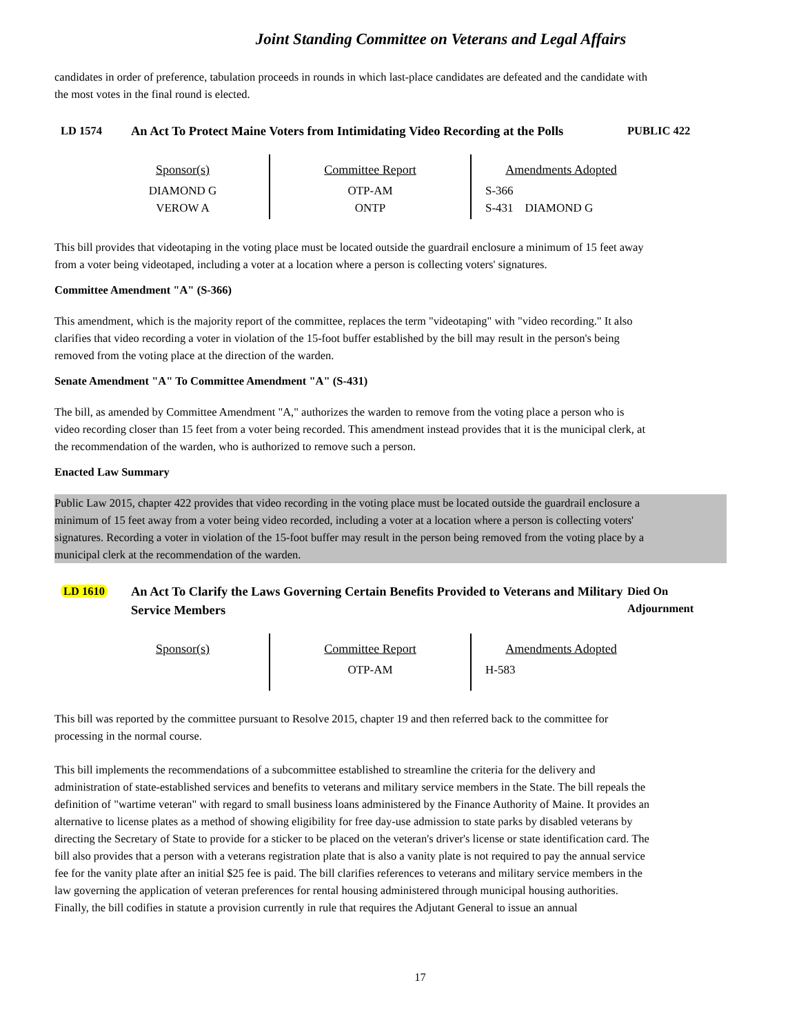Joint Standing Committee on Veterans and Legal Affairs
candidates in order of preference, tabulation proceeds in rounds in which last-place candidates are defeated and the candidate with the most votes in the final round is elected.
LD 1574
An Act To Protect Maine Voters from Intimidating Video Recording at the Polls
PUBLIC 422
| Sponsor(s) DIAMOND G VEROW A | Committee Report OTP-AM ONTP | Amendments Adopted S-366 S-431 DIAMOND G |
This bill provides that videotaping in the voting place must be located outside the guardrail enclosure a minimum of 15 feet away from a voter being videotaped, including a voter at a location where a person is collecting voters' signatures.
Committee Amendment "A" (S-366)
This amendment, which is the majority report of the committee, replaces the term "videotaping" with "video recording." It also clarifies that video recording a voter in violation of the 15-foot buffer established by the bill may result in the person's being removed from the voting place at the direction of the warden.
Senate Amendment "A" To Committee Amendment "A" (S-431)
The bill, as amended by Committee Amendment "A," authorizes the warden to remove from the voting place a person who is video recording closer than 15 feet from a voter being recorded. This amendment instead provides that it is the municipal clerk, at the recommendation of the warden, who is authorized to remove such a person.
Enacted Law Summary
Public Law 2015, chapter 422 provides that video recording in the voting place must be located outside the guardrail enclosure a minimum of 15 feet away from a voter being video recorded, including a voter at a location where a person is collecting voters' signatures. Recording a voter in violation of the 15-foot buffer may result in the person being removed from the voting place by a municipal clerk at the recommendation of the warden.
LD 1610
An Act To Clarify the Laws Governing Certain Benefits Provided to Veterans and Military Service Members
Died On Adjournment
| Sponsor(s) | Committee Report OTP-AM | Amendments Adopted H-583 |
This bill was reported by the committee pursuant to Resolve 2015, chapter 19 and then referred back to the committee for processing in the normal course.
This bill implements the recommendations of a subcommittee established to streamline the criteria for the delivery and administration of state-established services and benefits to veterans and military service members in the State. The bill repeals the definition of "wartime veteran" with regard to small business loans administered by the Finance Authority of Maine. It provides an alternative to license plates as a method of showing eligibility for free day-use admission to state parks by disabled veterans by directing the Secretary of State to provide for a sticker to be placed on the veteran's driver's license or state identification card. The bill also provides that a person with a veterans registration plate that is also a vanity plate is not required to pay the annual service fee for the vanity plate after an initial $25 fee is paid. The bill clarifies references to veterans and military service members in the law governing the application of veteran preferences for rental housing administered through municipal housing authorities. Finally, the bill codifies in statute a provision currently in rule that requires the Adjutant General to issue an annual
17